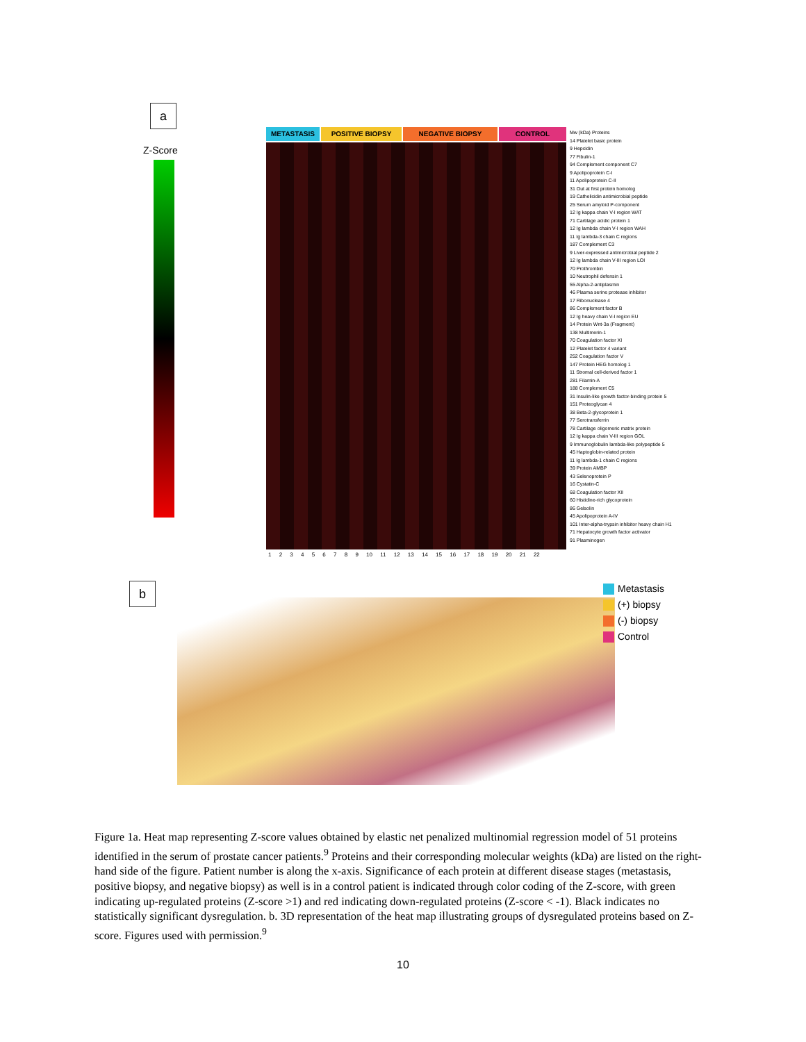a
METASTASIS POSITIVE BIOPSY NEGATIVE BIOPSY CONTROL
Z-Score
Mw (kDa) Proteins
14 Platelet basic protein
9 Hepcidin
77 Fibulin-1
94 Complement component C7
9 Apolipoprotein C-I
11 Apolipoprotein C-II
31 Out at first protein homolog
19 Cathelicidin antimicrobial peptide
25 Serum amyloid P-component
12 Ig kappa chain V-I region WAT
71 Cartilage acidic protein 1
12 Ig lambda chain V-I region WAH
11 Ig lambda-3 chain C regions
187 Complement C3
9 Liver-expressed antimicrobial peptide 2
12 Ig lambda chain V-III region LOI
70 Prothrombin
10 Neutrophil defensin 1
55 Alpha-2-antiplasmin
46 Plasma serine protease inhibitor
17 Ribonuclease 4
86 Complement factor B
12 Ig heavy chain V-I region EU
14 Protein Wnt-3a (Fragment)
138 Multimerin-1
70 Coagulation factor XI
12 Platelet factor 4 variant
252 Coagulation factor V
147 Protein HEG homolog 1
11 Stromal cell-derived factor 1
281 Filamin-A
188 Complement C5
31 Insulin-like growth factor-binding protein 5
151 Proteoglycan 4
38 Beta-2-glycoprotein 1
77 Serotransferrin
78 Cartilage oligomeric matrix protein
12 Ig kappa chain V-III region GOL
9 Immunoglobulin lambda-like polypeptide 5
45 Haptoglobin-related protein
11 Ig lambda-1 chain C regions
39 Protein AMBP
43 Selenoprotein P
16 Cystatin-C
68 Coagulation factor XII
60 Histidine-rich glycoprotein
86 Gelsolin
45 Apolipoprotein A-IV
101 Inter-alpha-trypsin inhibitor heavy chain H1
71 Hepatocyte growth factor activator
91 Plasminogen
1 2 3 4 5 6 7 8 9 10 11 12 13 14 15 16 17 18 19 20 21 22
b
Metastasis
(+) biopsy
(-) biopsy
Control
Figure 1a. Heat map representing Z-score values obtained by elastic net penalized multinomial regression model of 51 proteins identified in the serum of prostate cancer patients.<sup>9</sup> Proteins and their corresponding molecular weights (kDa) are listed on the right-hand side of the figure. Patient number is along the x-axis. Significance of each protein at different disease stages (metastasis, positive biopsy, and negative biopsy) as well is in a control patient is indicated through color coding of the Z-score, with green indicating up-regulated proteins (Z-score >1) and red indicating down-regulated proteins (Z-score < -1). Black indicates no statistically significant dysregulation. b. 3D representation of the heat map illustrating groups of dysregulated proteins based on Z-score. Figures used with permission.<sup>9</sup>
10